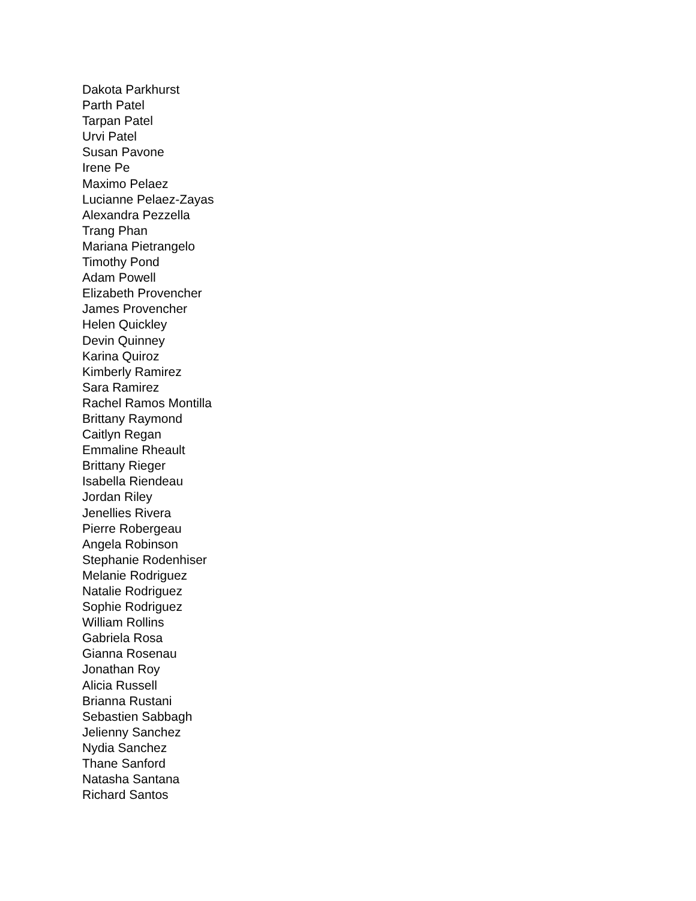Dakota Parkhurst
Parth Patel
Tarpan Patel
Urvi Patel
Susan Pavone
Irene Pe
Maximo Pelaez
Lucianne Pelaez-Zayas
Alexandra Pezzella
Trang Phan
Mariana Pietrangelo
Timothy Pond
Adam Powell
Elizabeth Provencher
James Provencher
Helen Quickley
Devin Quinney
Karina Quiroz
Kimberly Ramirez
Sara Ramirez
Rachel Ramos Montilla
Brittany Raymond
Caitlyn Regan
Emmaline Rheault
Brittany Rieger
Isabella Riendeau
Jordan Riley
Jenellies Rivera
Pierre Robergeau
Angela Robinson
Stephanie Rodenhiser
Melanie Rodriguez
Natalie Rodriguez
Sophie Rodriguez
William Rollins
Gabriela Rosa
Gianna Rosenau
Jonathan Roy
Alicia Russell
Brianna Rustani
Sebastien Sabbagh
Jelienny Sanchez
Nydia Sanchez
Thane Sanford
Natasha Santana
Richard Santos